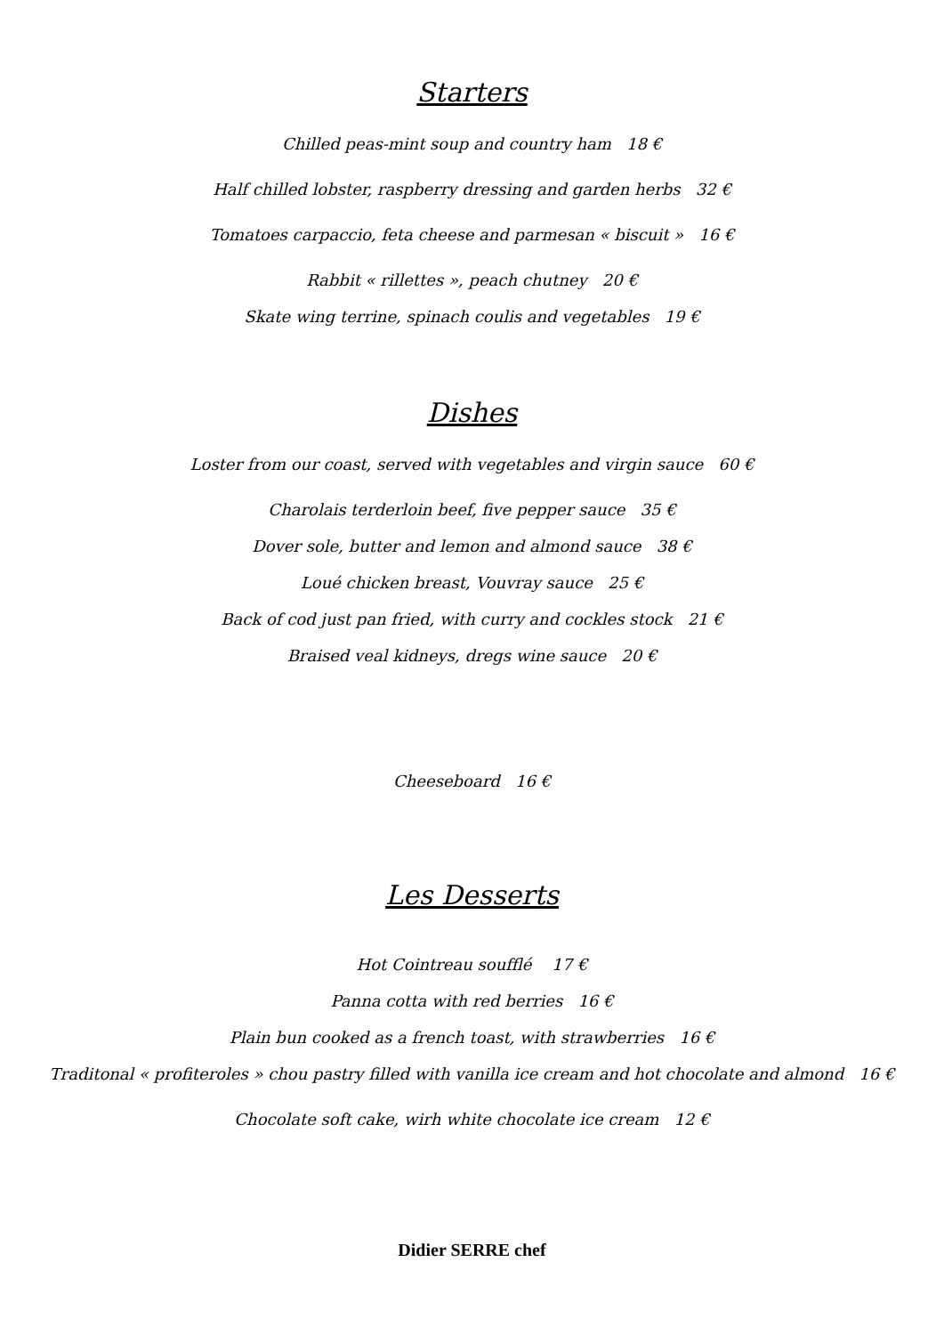Starters
Chilled peas-mint soup and country ham 18 €
Half chilled lobster, raspberry dressing and garden herbs 32 €
Tomatoes carpaccio, feta cheese and parmesan « biscuit » 16 €
Rabbit « rillettes », peach chutney 20 €
Skate wing terrine, spinach coulis and vegetables 19 €
Dishes
Loster from our coast, served with vegetables and virgin sauce 60 €
Charolais terderloin beef, five pepper sauce 35 €
Dover sole, butter and lemon and almond sauce 38 €
Loué chicken breast, Vouvray sauce 25 €
Back of cod just pan fried, with curry and cockles stock 21 €
Braised veal kidneys, dregs wine sauce 20 €
Cheeseboard 16 €
Les Desserts
Hot Cointreau soufflé 17 €
Panna cotta with red berries 16 €
Plain bun cooked as a french toast, with strawberries 16 €
Traditonal « profiteroles » chou pastry filled with vanilla ice cream and hot chocolate and almond 16 €
Chocolate soft cake, wirh white chocolate ice cream 12 €
Didier SERRE chef